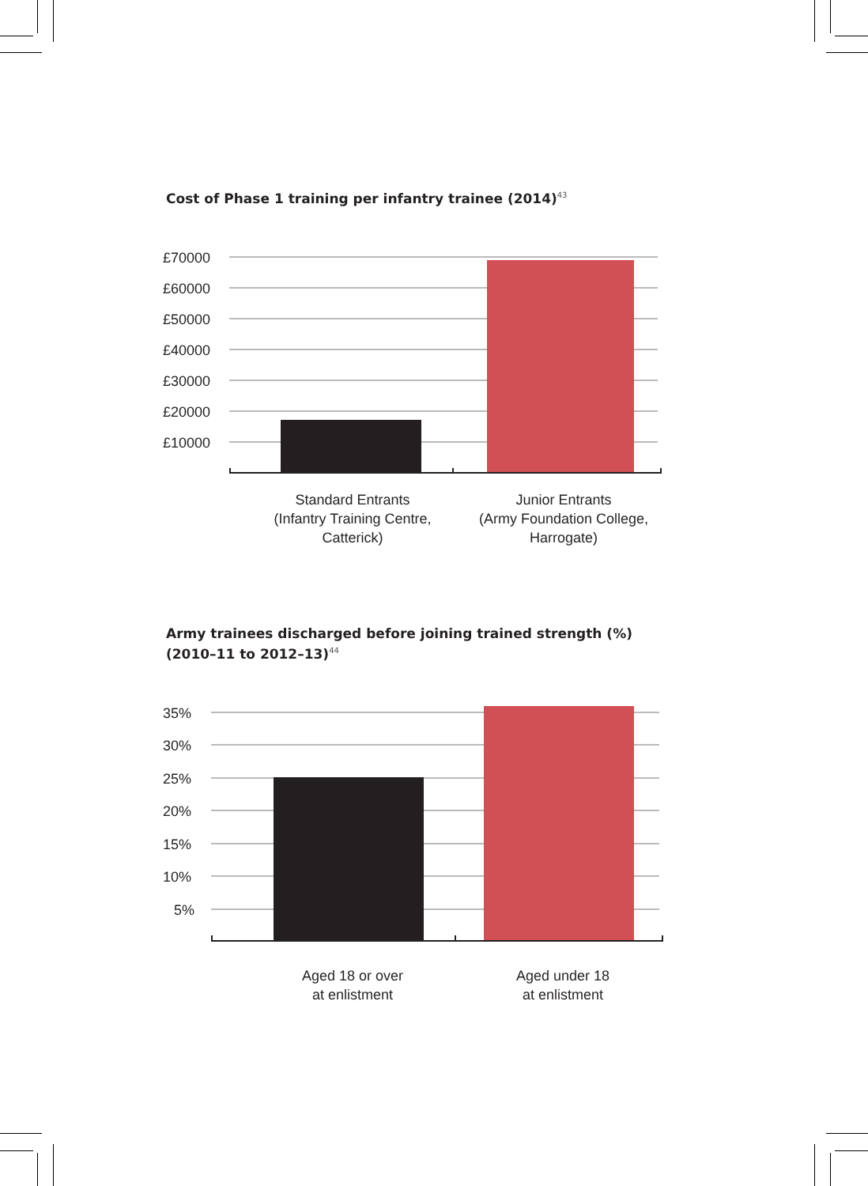Cost of Phase 1 training per infantry trainee (2014)<sup>43</sup>
£70000
£60000
£50000
£40000
£30000
£20000
£10000
Standard Entrants
(Infantry Training Centre,
Catterick)
Junior Entrants
(Army Foundation College,
Harrogate)
Army trainees discharged before joining trained strength (%) (2010–11 to 2012–13)<sup>44</sup>
35%
30%
25%
20%
15%
10%
5%
Aged 18 or over
at enlistment
Aged under 18
at enlistment